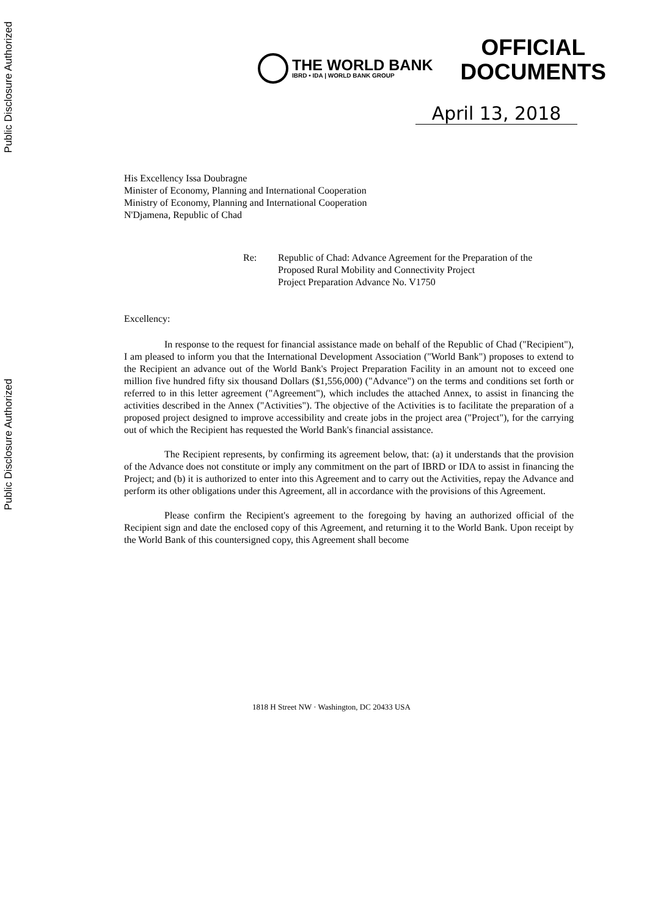Public Disclosure Authorized
Public Disclosure Authorized
THE WORLD BANK
IBRD • IDA | WORLD BANK GROUP
OFFICIAL
DOCUMENTS
April 13, 2018
His Excellency Issa Doubragne
Minister of Economy, Planning and International Cooperation
Ministry of Economy, Planning and International Cooperation
N'Djamena, Republic of Chad
Re: Republic of Chad: Advance Agreement for the Preparation of the
Proposed Rural Mobility and Connectivity Project
Project Preparation Advance No. V1750
Excellency:
In response to the request for financial assistance made on behalf of the Republic of Chad ("Recipient"), I am pleased to inform you that the International Development Association ("World Bank") proposes to extend to the Recipient an advance out of the World Bank's Project Preparation Facility in an amount not to exceed one million five hundred fifty six thousand Dollars ($1,556,000) ("Advance") on the terms and conditions set forth or referred to in this letter agreement ("Agreement"), which includes the attached Annex, to assist in financing the activities described in the Annex ("Activities"). The objective of the Activities is to facilitate the preparation of a proposed project designed to improve accessibility and create jobs in the project area ("Project"), for the carrying out of which the Recipient has requested the World Bank's financial assistance.
The Recipient represents, by confirming its agreement below, that: (a) it understands that the provision of the Advance does not constitute or imply any commitment on the part of IBRD or IDA to assist in financing the Project; and (b) it is authorized to enter into this Agreement and to carry out the Activities, repay the Advance and perform its other obligations under this Agreement, all in accordance with the provisions of this Agreement.
Please confirm the Recipient's agreement to the foregoing by having an authorized official of the Recipient sign and date the enclosed copy of this Agreement, and returning it to the World Bank. Upon receipt by the World Bank of this countersigned copy, this Agreement shall become
1818 H Street NW · Washington, DC 20433 USA